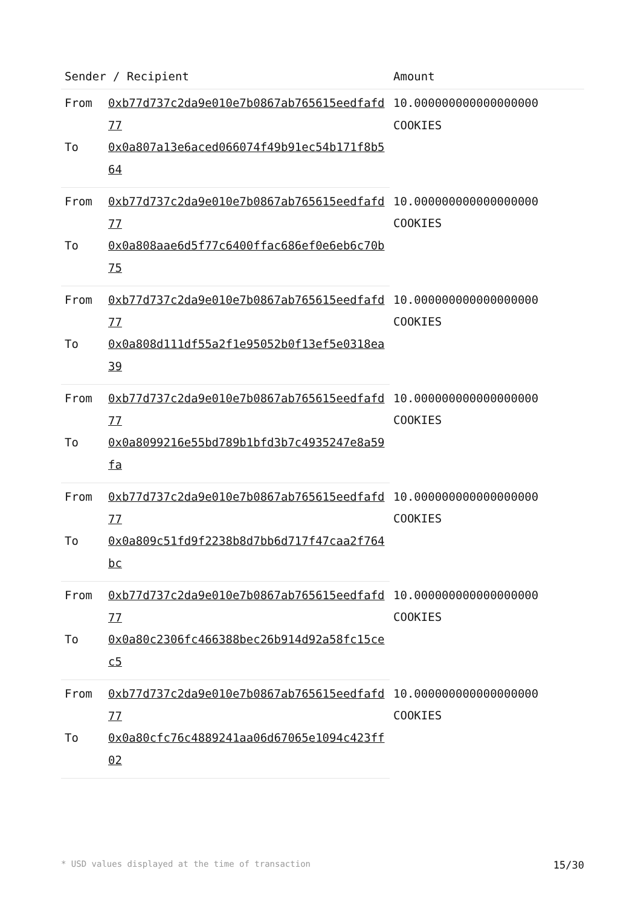| Sender / Recipient | | Amount |
| --- | --- | --- |
| From | 0xb77d737c2da9e010e7b0867ab765615eedfafd77 | 10.000000000000000000 COOKIES |
| To | 0x0a807a13e6aced066074f49b91ec54b171f8b564 | |
| From | 0xb77d737c2da9e010e7b0867ab765615eedfafd77 | 10.000000000000000000 COOKIES |
| To | 0x0a808aae6d5f77c6400ffac686ef0e6eb6c70b75 | |
| From | 0xb77d737c2da9e010e7b0867ab765615eedfafd77 | 10.000000000000000000 COOKIES |
| To | 0x0a808d111df55a2f1e95052b0f13ef5e0318ea39 | |
| From | 0xb77d737c2da9e010e7b0867ab765615eedfafd77 | 10.000000000000000000 COOKIES |
| To | 0x0a8099216e55bd789b1bfd3b7c4935247e8a59fa | |
| From | 0xb77d737c2da9e010e7b0867ab765615eedfafd77 | 10.000000000000000000 COOKIES |
| To | 0x0a809c51fd9f2238b8d7bb6d717f47caa2f764bc | |
| From | 0xb77d737c2da9e010e7b0867ab765615eedfafd77 | 10.000000000000000000 COOKIES |
| To | 0x0a80c2306fc466388bec26b914d92a58fc15cec5 | |
| From | 0xb77d737c2da9e010e7b0867ab765615eedfafd77 | 10.000000000000000000 COOKIES |
| To | 0x0a80cfc76c4889241aa06d67065e1094c423ff02 | |
* USD values displayed at the time of transaction 15/30